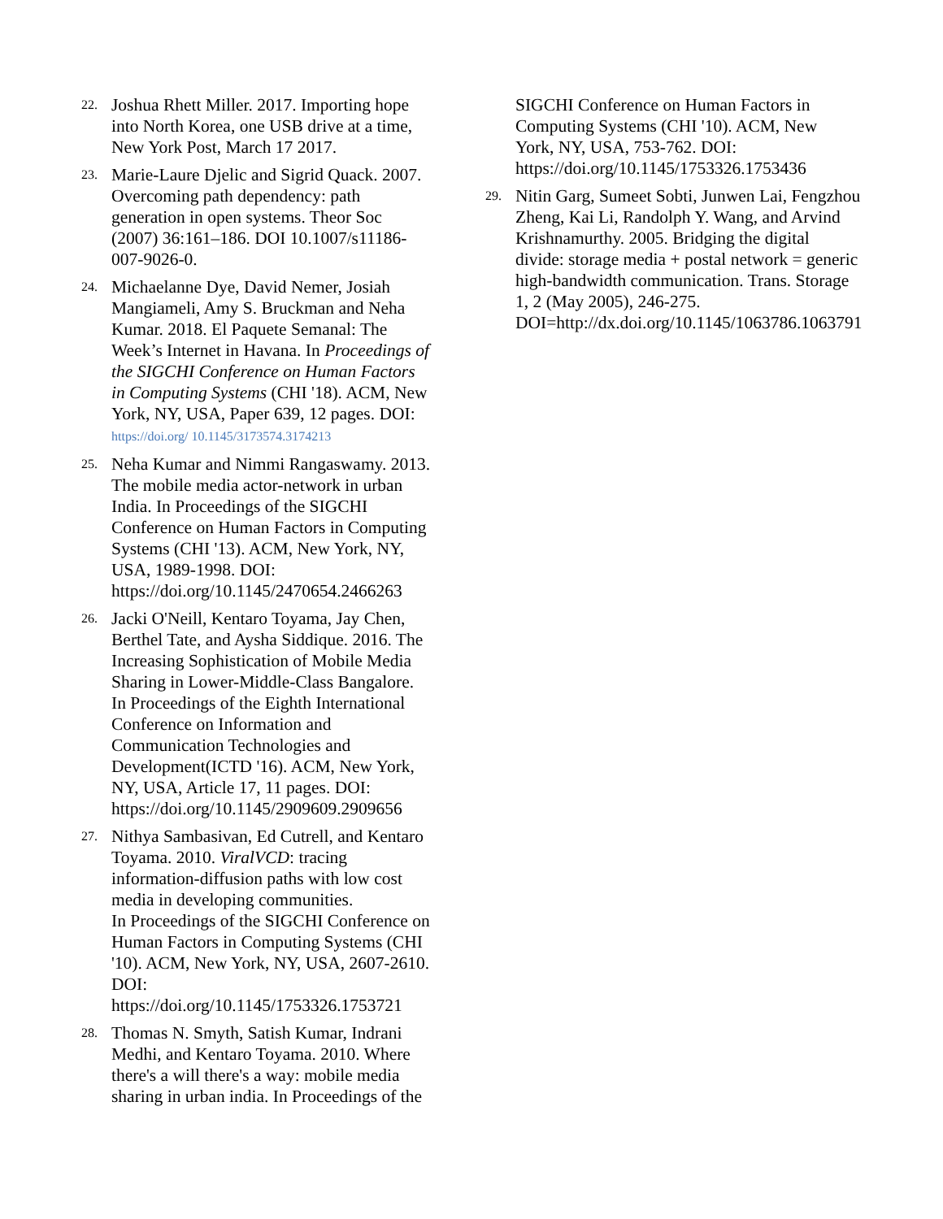22. Joshua Rhett Miller. 2017. Importing hope into North Korea, one USB drive at a time, New York Post, March 17 2017.
23. Marie-Laure Djelic and Sigrid Quack. 2007. Overcoming path dependency: path generation in open systems. Theor Soc (2007) 36:161–186. DOI 10.1007/s11186-007-9026-0.
24. Michaelanne Dye, David Nemer, Josiah Mangiameli, Amy S. Bruckman and Neha Kumar. 2018. El Paquete Semanal: The Week’s Internet in Havana. In Proceedings of the SIGCHI Conference on Human Factors in Computing Systems (CHI '18). ACM, New York, NY, USA, Paper 639, 12 pages. DOI: https://doi.org/ 10.1145/3173574.3174213
25. Neha Kumar and Nimmi Rangaswamy. 2013. The mobile media actor-network in urban India. In Proceedings of the SIGCHI Conference on Human Factors in Computing Systems (CHI '13). ACM, New York, NY, USA, 1989-1998. DOI: https://doi.org/10.1145/2470654.2466263
26. Jacki O'Neill, Kentaro Toyama, Jay Chen, Berthel Tate, and Aysha Siddique. 2016. The Increasing Sophistication of Mobile Media Sharing in Lower-Middle-Class Bangalore. In Proceedings of the Eighth International Conference on Information and Communication Technologies and Development(ICTD '16). ACM, New York, NY, USA, Article 17, 11 pages. DOI: https://doi.org/10.1145/2909609.2909656
27. Nithya Sambasivan, Ed Cutrell, and Kentaro Toyama. 2010. ViralVCD: tracing information-diffusion paths with low cost media in developing communities.
In Proceedings of the SIGCHI Conference on Human Factors in Computing Systems (CHI '10). ACM, New York, NY, USA, 2607-2610. DOI:
https://doi.org/10.1145/1753326.1753721
28. Thomas N. Smyth, Satish Kumar, Indrani Medhi, and Kentaro Toyama. 2010. Where there's a will there's a way: mobile media sharing in urban india. In Proceedings of the
SIGCHI Conference on Human Factors in Computing Systems (CHI '10). ACM, New York, NY, USA, 753-762. DOI: https://doi.org/10.1145/1753326.1753436
29. Nitin Garg, Sumeet Sobti, Junwen Lai, Fengzhou Zheng, Kai Li, Randolph Y. Wang, and Arvind Krishnamurthy. 2005. Bridging the digital divide: storage media + postal network = generic high-bandwidth communication. Trans. Storage 1, 2 (May 2005), 246-275. DOI=http://dx.doi.org/10.1145/1063786.1063791